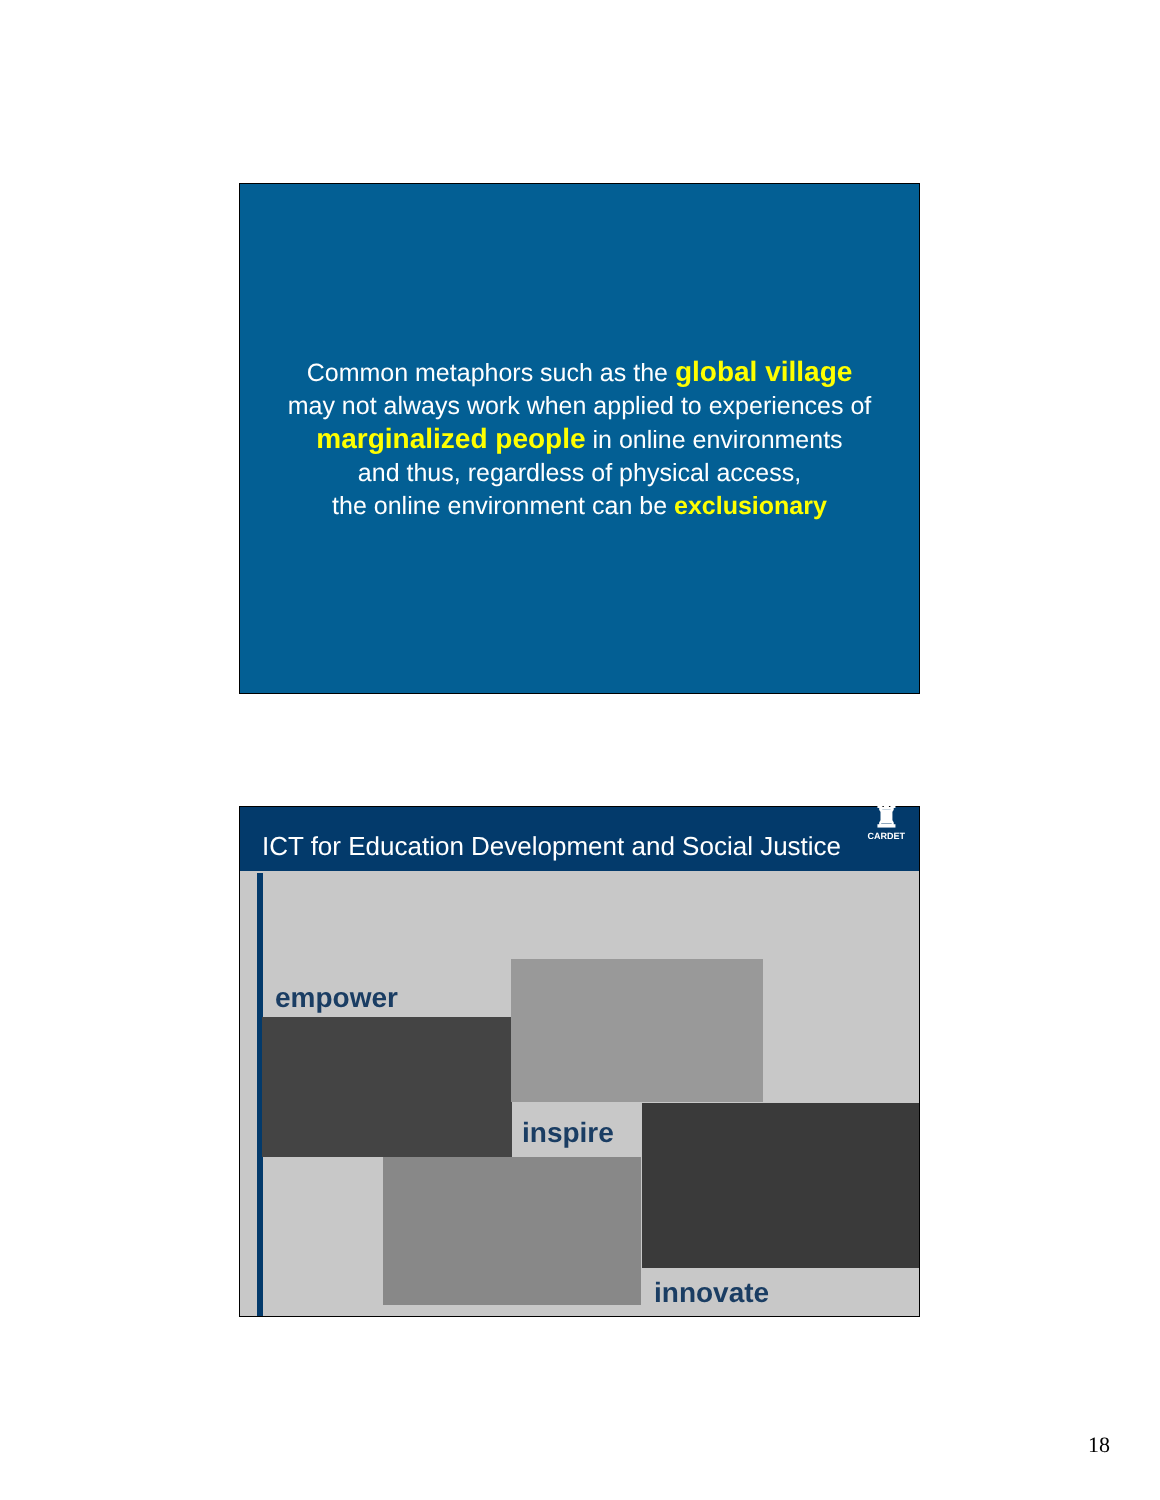Common metaphors such as the global village
may not always work when applied to experiences of
marginalized people in online environments
and thus, regardless of physical access,
the online environment can be exclusionary
ICT for Education Development and Social Justice
♜
CARDET
empower
inspire
innovate
18